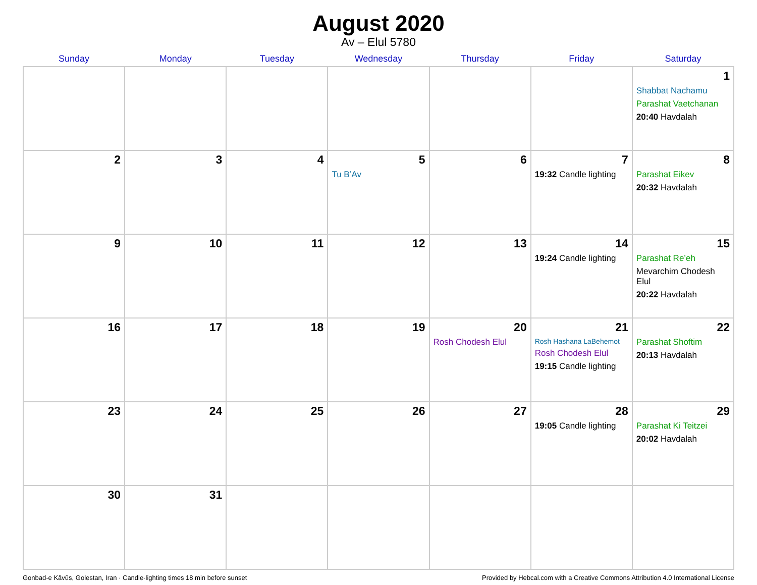August 2020
Av – Elul 5780
| Sunday | Monday | Tuesday | Wednesday | Thursday | Friday | Saturday |
| --- | --- | --- | --- | --- | --- | --- |
| | | | | | | 1 Shabbat Nachamu Parashat Vaetchanan 20:40 Havdalah |
| 2 | 3 | 4 | 5 Tu B’Av | 6 | 7 19:32 Candle lighting | 8 Parashat Eikev 20:32 Havdalah |
| 9 | 10 | 11 | 12 | 13 | 14 19:24 Candle lighting | 15 Parashat Re’eh Mevarchim Chodesh Elul 20:22 Havdalah |
| 16 | 17 | 18 | 19 | 20 Rosh Chodesh Elul | 21 Rosh Hashana LaBehemot Rosh Chodesh Elul 19:15 Candle lighting | 22 Parashat Shoftim 20:13 Havdalah |
| 23 | 24 | 25 | 26 | 27 | 28 19:05 Candle lighting | 29 Parashat Ki Teitzei 20:02 Havdalah |
| 30 | 31 | | | | | |
Gonbad-e Kāvūs, Golestan, Iran · Candle-lighting times 18 min before sunset Provided by Hebcal.com with a Creative Commons Attribution 4.0 International License